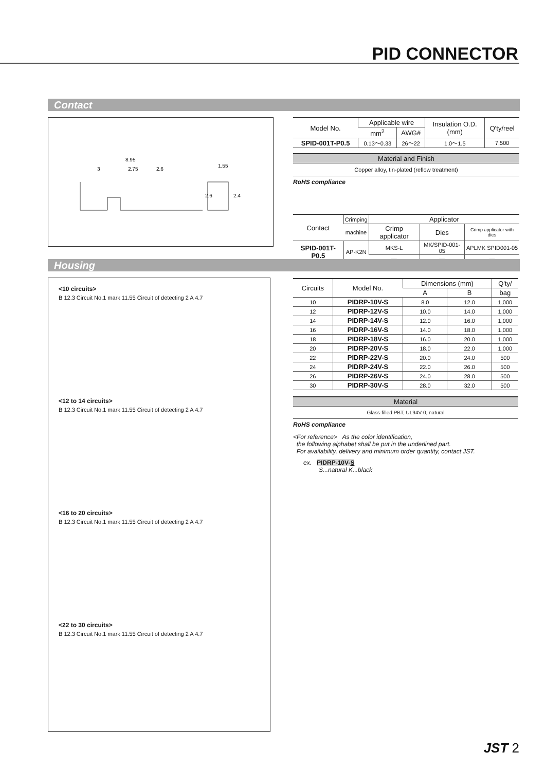PID CONNECTOR
Contact
8.95
3
2.75
2.6
1.55
2.6
2.4
| Model No. | Applicable wire | | Insulation O.D. (mm) | Q'ty/reel |
| --- | --- | --- | --- | --- |
| | mm<sup>2</sup> | AWG# | | |
| SPID-001T-P0.5 | 0.13～0.33 | 26～22 | 1.0～1.5 | 7,500 |
| Material and Finish |
| --- |
| Copper alloy, tin-plated (reflow treatment) |
RoHS compliance
| Contact | Crimping | Applicator | | |
| --- | --- | --- | --- | --- |
| | machine | Crimp applicator | Dies | Crimp applicator with dies |
| SPID-001T-P0.5 | AP-K2N | MKS-L | MK/SPID-001-05 | APLMK SPID001-05 |
| | | — | — | — |
Housing
<10 circuits>
B 12.3 Circuit No.1 mark 11.55 Circuit of detecting 2 A 4.7
<12 to 14 circuits>
B 12.3 Circuit No.1 mark 11.55 Circuit of detecting 2 A 4.7
<16 to 20 circuits>
B 12.3 Circuit No.1 mark 11.55 Circuit of detecting 2 A 4.7
<22 to 30 circuits>
B 12.3 Circuit No.1 mark 11.55 Circuit of detecting 2 A 4.7
| Circuits | Model No. | Dimensions (mm) | | Q'ty/ |
| --- | --- | --- | --- | --- |
| | | A | B | bag |
| 10 | PIDRP-10V-S | 8.0 | 12.0 | 1,000 |
| 12 | PIDRP-12V-S | 10.0 | 14.0 | 1,000 |
| 14 | PIDRP-14V-S | 12.0 | 16.0 | 1,000 |
| 16 | PIDRP-16V-S | 14.0 | 18.0 | 1,000 |
| 18 | PIDRP-18V-S | 16.0 | 20.0 | 1,000 |
| 20 | PIDRP-20V-S | 18.0 | 22.0 | 1,000 |
| 22 | PIDRP-22V-S | 20.0 | 24.0 | 500 |
| 24 | PIDRP-24V-S | 22.0 | 26.0 | 500 |
| 26 | PIDRP-26V-S | 24.0 | 28.0 | 500 |
| 30 | PIDRP-30V-S | 28.0 | 32.0 | 500 |
| Material |
| --- |
| Glass-filled PBT, UL94V-0, natural |
RoHS compliance
<For reference> As the color identification,
the following alphabet shall be put in the underlined part.
For availability, delivery and minimum order quantity, contact JST.
ex. PIDRP-10V-S
S...natural K...black
JST 2